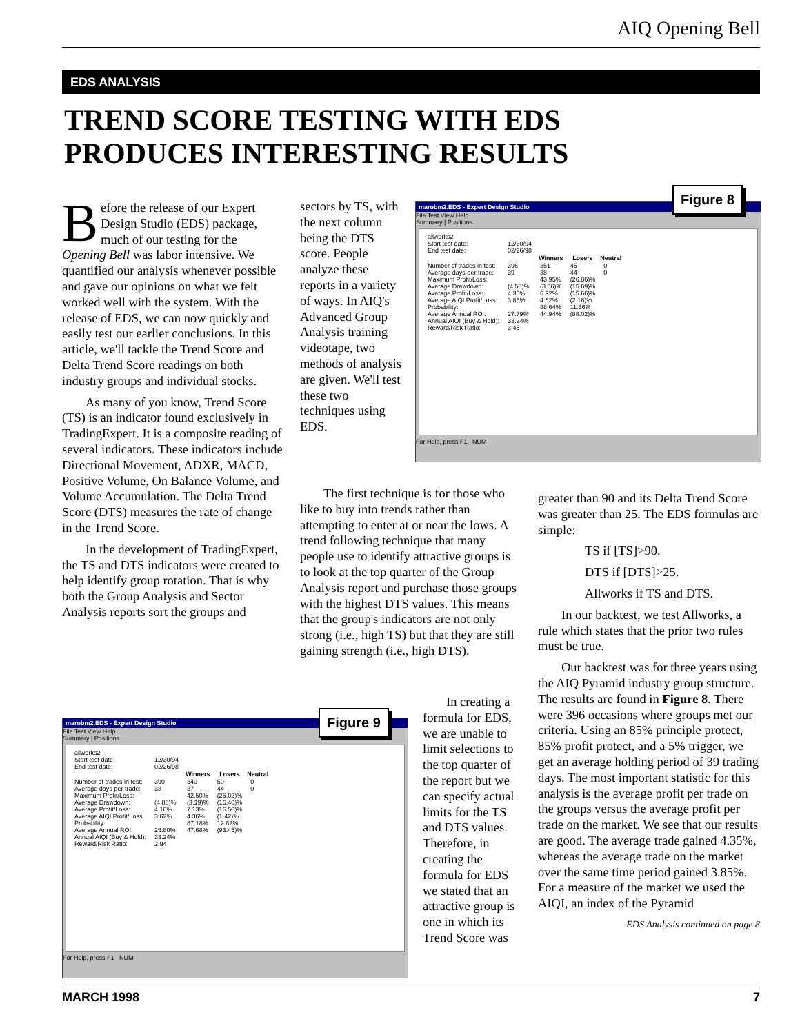AIQ Opening Bell
EDS ANALYSIS
TREND SCORE TESTING WITH EDS
PRODUCES INTERESTING RESULTS
Before the release of our Expert Design Studio (EDS) package, much of our testing for the Opening Bell was labor intensive. We quantified our analysis whenever possible and gave our opinions on what we felt worked well with the system. With the release of EDS, we can now quickly and easily test our earlier conclusions. In this article, we'll tackle the Trend Score and Delta Trend Score readings on both industry groups and individual stocks.
As many of you know, Trend Score (TS) is an indicator found exclusively in TradingExpert. It is a composite reading of several indicators. These indicators include Directional Movement, ADXR, MACD, Positive Volume, On Balance Volume, and Volume Accumulation. The Delta Trend Score (DTS) measures the rate of change in the Trend Score.
In the development of TradingExpert, the TS and DTS indicators were created to help identify group rotation. That is why both the Group Analysis and Sector Analysis reports sort the groups and
sectors by TS, with the next column being the DTS score. People analyze these reports in a variety of ways. In AIQ's Advanced Group Analysis training videotape, two methods of analysis are given. We'll test these two techniques using EDS.
The first technique is for those who like to buy into trends rather than attempting to enter at or near the lows. A trend following technique that many people use to identify attractive groups is to look at the top quarter of the Group Analysis report and purchase those groups with the highest DTS values. This means that the group's indicators are not only strong (i.e., high TS) but that they are still gaining strength (i.e., high DTS).
marobm2.EDS - Expert Design Studio
File Test View Help
Summary | Positions
| allworks2 | | | | |
| Start test date: | 12/30/94 | | | |
| End test date: | 02/26/98 | | | |
| | | Winners | Losers | Neutral |
| Number of trades in test: | 396 | 351 | 45 | 0 |
| Average days per trade: | 39 | 38 | 44 | 0 |
| Maximum Profit/Loss: | | 43.95% | (26.86)% | |
| Average Drawdown: | (4.50)% | (3.06)% | (15.69)% | |
| Average Profit/Loss: | 4.35% | 6.92% | (15.66)% | |
| Average AIQI Profit/Loss: | 3.85% | 4.62% | (2.16)% | |
| Probability: | | 88.64% | 11.36% | |
| Average Annual ROI: | 27.79% | 44.94% | (88.02)% | |
| Annual AIQI (Buy & Hold): | 33.24% | | | |
| Reward/Risk Ratio: | 3.45 | | | |
For Help, press F1 NUM
Figure 8
marobm2.EDS - Expert Design Studio
File Test View Help
Summary | Positions
| allworks2 | | | | |
| Start test date: | 12/30/94 | | | |
| End test date: | 02/26/98 | | | |
| | | Winners | Losers | Neutral |
| Number of trades in test: | 390 | 340 | 50 | 0 |
| Average days per trade: | 38 | 37 | 44 | 0 |
| Maximum Profit/Loss: | | 42.50% | (26.02)% | |
| Average Drawdown: | (4.88)% | (3.19)% | (16.40)% | |
| Average Profit/Loss: | 4.10% | 7.13% | (16.50)% | |
| Average AIQI Profit/Loss: | 3.62% | 4.36% | (1.42)% | |
| Probability: | | 87.18% | 12.82% | |
| Average Annual ROI: | 26.80% | 47.68% | (93.45)% | |
| Annual AIQI (Buy & Hold): | 33.24% | | | |
| Reward/Risk Ratio: | 2.94 | | | |
For Help, press F1 NUM
Figure 9
In creating a formula for EDS, we are unable to limit selections to the top quarter of the report but we can specify actual limits for the TS and DTS values. Therefore, in creating the formula for EDS we stated that an attractive group is one in which its Trend Score was
greater than 90 and its Delta Trend Score was greater than 25. The EDS formulas are simple:
TS if [TS]>90.
DTS if [DTS]>25.
Allworks if TS and DTS.
In our backtest, we test Allworks, a rule which states that the prior two rules must be true.
Our backtest was for three years using the AIQ Pyramid industry group structure. The results are found in Figure 8. There were 396 occasions where groups met our criteria. Using an 85% principle protect, 85% profit protect, and a 5% trigger, we get an average holding period of 39 trading days. The most important statistic for this analysis is the average profit per trade on the groups versus the average profit per trade on the market. We see that our results are good. The average trade gained 4.35%, whereas the average trade on the market over the same time period gained 3.85%. For a measure of the market we used the AIQI, an index of the Pyramid
EDS Analysis continued on page 8
MARCH 1998 7